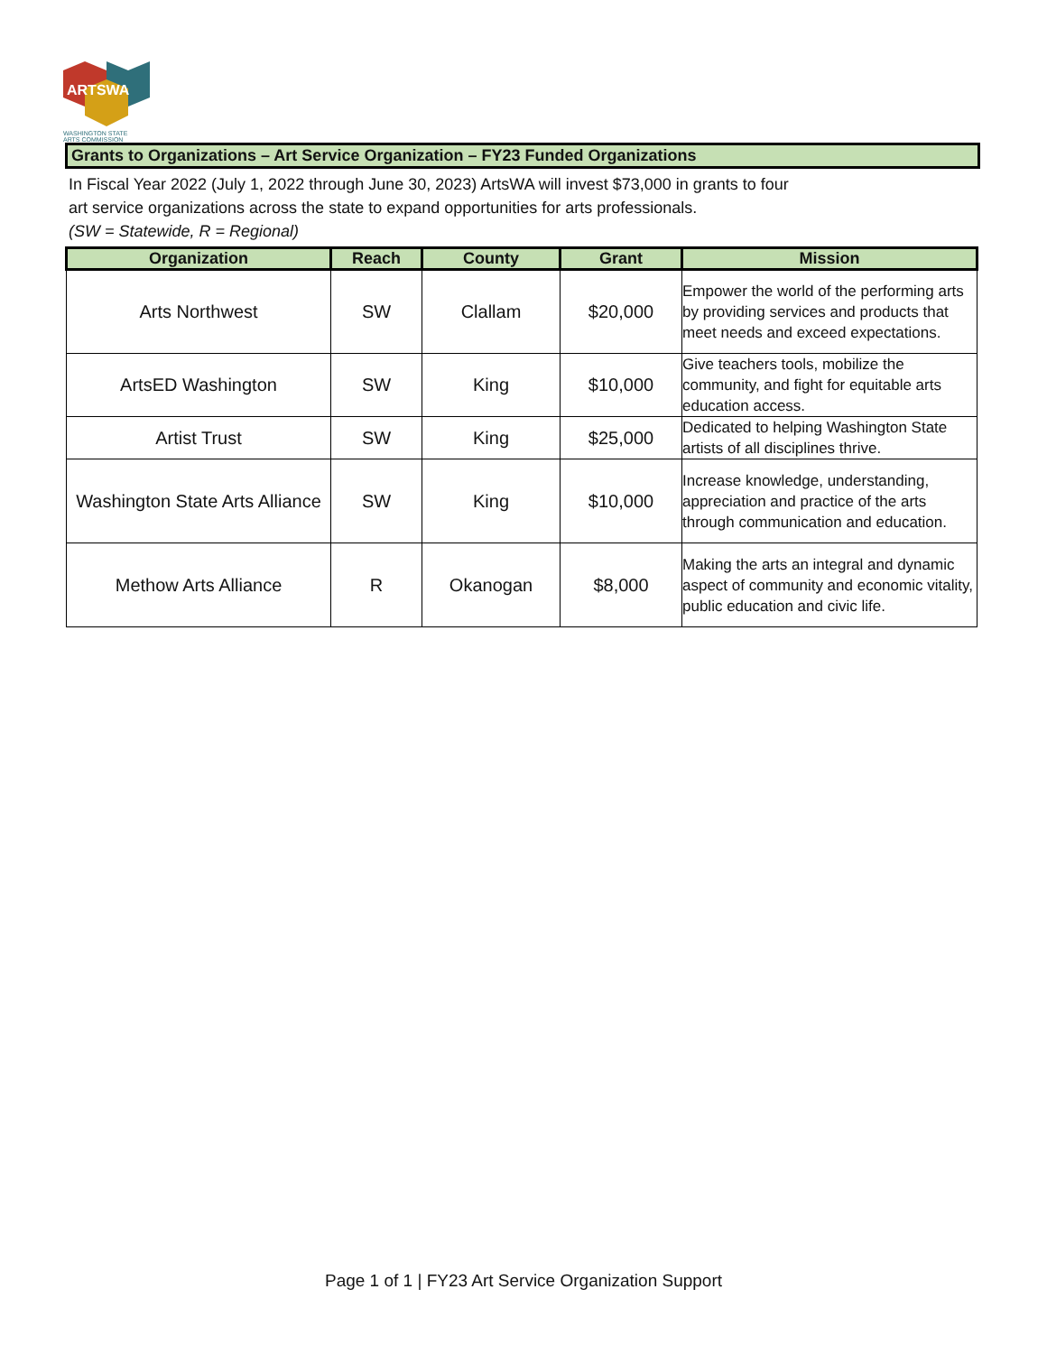ARTSWA
WASHINGTON STATE
ARTS COMMISSION
Grants to Organizations – Art Service Organization – FY23 Funded Organizations
In Fiscal Year 2022 (July 1, 2022 through June 30, 2023) ArtsWA will invest $73,000 in grants to four
art service organizations across the state to expand opportunities for arts professionals.
(SW = Statewide, R = Regional)
| Organization | Reach | County | Grant | Mission |
| --- | --- | --- | --- | --- |
| Arts Northwest | SW | Clallam | $20,000 | Empower the world of the performing arts by providing services and products that meet needs and exceed expectations. |
| ArtsED Washington | SW | King | $10,000 | Give teachers tools, mobilize the community, and fight for equitable arts education access. |
| Artist Trust | SW | King | $25,000 | Dedicated to helping Washington State artists of all disciplines thrive. |
| Washington State Arts Alliance | SW | King | $10,000 | Increase knowledge, understanding, appreciation and practice of the arts through communication and education. |
| Methow Arts Alliance | R | Okanogan | $8,000 | Making the arts an integral and dynamic aspect of community and economic vitality, public education and civic life. |
Page 1 of 1 | FY23 Art Service Organization Support